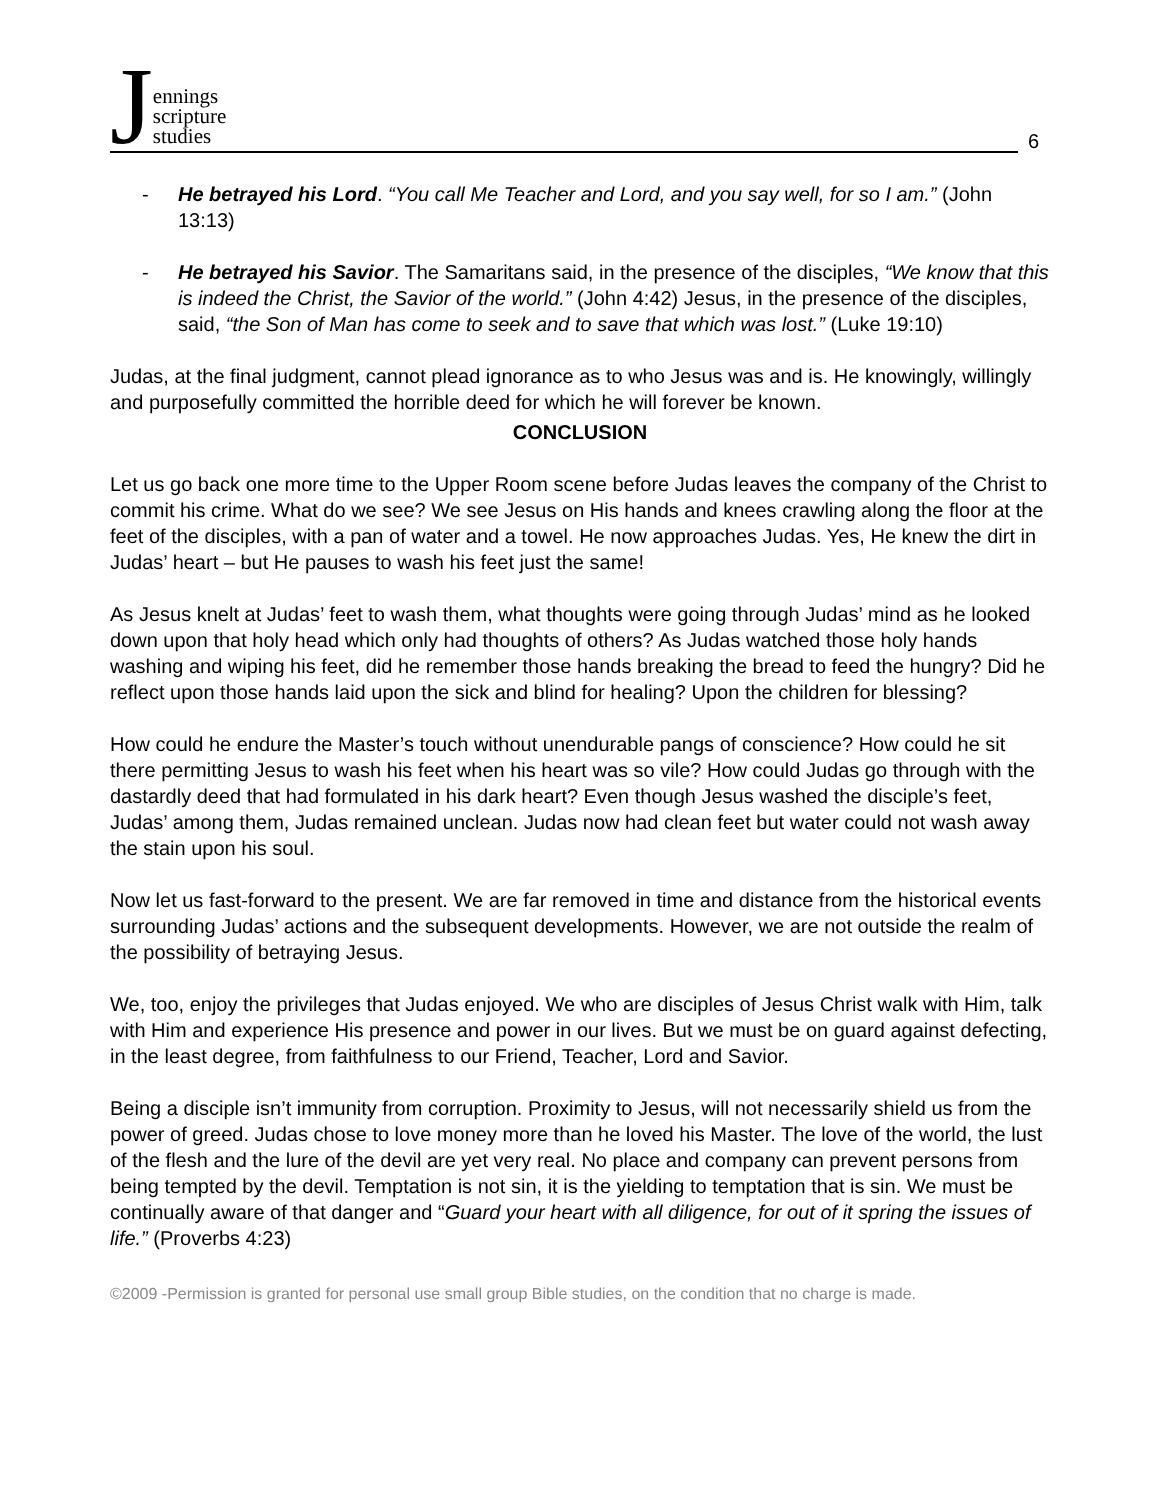Jennings
scripture
studies
6
- He betrayed his Lord. “You call Me Teacher and Lord, and you say well, for so I am.” (John 13:13)
- He betrayed his Savior. The Samaritans said, in the presence of the disciples, “We know that this is indeed the Christ, the Savior of the world.” (John 4:42) Jesus, in the presence of the disciples, said, “the Son of Man has come to seek and to save that which was lost.” (Luke 19:10)
Judas, at the final judgment, cannot plead ignorance as to who Jesus was and is. He knowingly, willingly and purposefully committed the horrible deed for which he will forever be known.
CONCLUSION
Let us go back one more time to the Upper Room scene before Judas leaves the company of the Christ to commit his crime. What do we see? We see Jesus on His hands and knees crawling along the floor at the feet of the disciples, with a pan of water and a towel. He now approaches Judas. Yes, He knew the dirt in Judas’ heart – but He pauses to wash his feet just the same!
As Jesus knelt at Judas’ feet to wash them, what thoughts were going through Judas’ mind as he looked down upon that holy head which only had thoughts of others? As Judas watched those holy hands washing and wiping his feet, did he remember those hands breaking the bread to feed the hungry? Did he reflect upon those hands laid upon the sick and blind for healing? Upon the children for blessing?
How could he endure the Master’s touch without unendurable pangs of conscience? How could he sit there permitting Jesus to wash his feet when his heart was so vile? How could Judas go through with the dastardly deed that had formulated in his dark heart? Even though Jesus washed the disciple’s feet, Judas’ among them, Judas remained unclean. Judas now had clean feet but water could not wash away the stain upon his soul.
Now let us fast-forward to the present. We are far removed in time and distance from the historical events surrounding Judas’ actions and the subsequent developments. However, we are not outside the realm of the possibility of betraying Jesus.
We, too, enjoy the privileges that Judas enjoyed. We who are disciples of Jesus Christ walk with Him, talk with Him and experience His presence and power in our lives. But we must be on guard against defecting, in the least degree, from faithfulness to our Friend, Teacher, Lord and Savior.
Being a disciple isn’t immunity from corruption. Proximity to Jesus, will not necessarily shield us from the power of greed. Judas chose to love money more than he loved his Master. The love of the world, the lust of the flesh and the lure of the devil are yet very real. No place and company can prevent persons from being tempted by the devil. Temptation is not sin, it is the yielding to temptation that is sin. We must be continually aware of that danger and “Guard your heart with all diligence, for out of it spring the issues of life.” (Proverbs 4:23)
©2009 -Permission is granted for personal use small group Bible studies, on the condition that no charge is made.